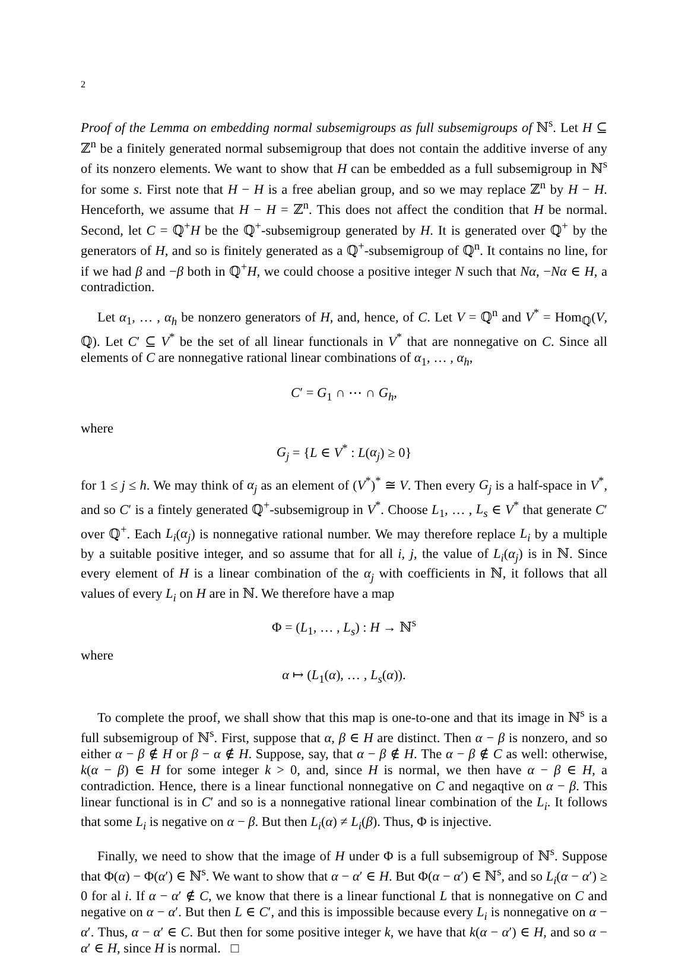2
Proof of the Lemma on embedding normal subsemigroups as full subsemigroups of ℕ<sup>s</sup>. Let H ⊆ ℤ<sup>n</sup> be a finitely generated normal subsemigroup that does not contain the additive inverse of any of its nonzero elements. We want to show that H can be embedded as a full subsemigroup in ℕ<sup>s</sup> for some s. First note that H − H is a free abelian group, and so we may replace ℤ<sup>n</sup> by H − H. Henceforth, we assume that H − H = ℤ<sup>n</sup>. This does not affect the condition that H be normal. Second, let C = ℚ<sup>+</sup>H be the ℚ<sup>+</sup>-subsemigroup generated by H. It is generated over ℚ<sup>+</sup> by the generators of H, and so is finitely generated as a ℚ<sup>+</sup>-subsemigroup of ℚ<sup>n</sup>. It contains no line, for if we had β and −β both in ℚ<sup>+</sup>H, we could choose a positive integer N such that Nα, −Nα ∈ H, a contradiction.
Let α<sub>1</sub>, … , α<sub>h</sub> be nonzero generators of H, and, hence, of C. Let V = ℚ<sup>n</sup> and V<sup>*</sup> = Hom<sub>ℚ</sub>(V, ℚ). Let C′ ⊆ V<sup>*</sup> be the set of all linear functionals in V<sup>*</sup> that are nonnegative on C. Since all elements of C are nonnegative rational linear combinations of α<sub>1</sub>, … , α<sub>h</sub>,
C′ = G<sub>1</sub> ∩ ⋯ ∩ G<sub>h</sub>,
where
G<sub>j</sub> = {L ∈ V<sup>*</sup> : L(α<sub>j</sub>) ≥ 0}
for 1 ≤ j ≤ h. We may think of α<sub>j</sub> as an element of (V<sup>*</sup>)<sup>*</sup> ≅ V. Then every G<sub>j</sub> is a half-space in V<sup>*</sup>, and so C′ is a fintely generated ℚ<sup>+</sup>-subsemigroup in V<sup>*</sup>. Choose L<sub>1</sub>, … , L<sub>s</sub> ∈ V<sup>*</sup> that generate C′ over ℚ<sup>+</sup>. Each L<sub>i</sub>(α<sub>j</sub>) is nonnegative rational number. We may therefore replace L<sub>i</sub> by a multiple by a suitable positive integer, and so assume that for all i, j, the value of L<sub>i</sub>(α<sub>j</sub>) is in ℕ. Since every element of H is a linear combination of the α<sub>j</sub> with coefficients in ℕ, it follows that all values of every L<sub>i</sub> on H are in ℕ. We therefore have a map
Φ = (L<sub>1</sub>, … , L<sub>s</sub>) : H → ℕ<sup>s</sup>
where
α ↦ (L<sub>1</sub>(α), … , L<sub>s</sub>(α)).
To complete the proof, we shall show that this map is one-to-one and that its image in ℕ<sup>s</sup> is a full subsemigroup of ℕ<sup>s</sup>. First, suppose that α, β ∈ H are distinct. Then α − β is nonzero, and so either α − β ∉ H or β − α ∉ H. Suppose, say, that α − β ∉ H. The α − β ∉ C as well: otherwise, k(α − β) ∈ H for some integer k > 0, and, since H is normal, we then have α − β ∈ H, a contradiction. Hence, there is a linear functional nonnegative on C and negaqtive on α − β. This linear functional is in C′ and so is a nonnegative rational linear combination of the L<sub>i</sub>. It follows that some L<sub>i</sub> is negative on α − β. But then L<sub>i</sub>(α) ≠ L<sub>i</sub>(β). Thus, Φ is injective.
Finally, we need to show that the image of H under Φ is a full subsemigroup of ℕ<sup>s</sup>. Suppose that Φ(α) − Φ(α′) ∈ ℕ<sup>s</sup>. We want to show that α − α′ ∈ H. But Φ(α − α′) ∈ ℕ<sup>s</sup>, and so L<sub>i</sub>(α − α′) ≥ 0 for al i. If α − α′ ∉ C, we know that there is a linear functional L that is nonnegative on C and negative on α − α′. But then L ∈ C′, and this is impossible because every L<sub>i</sub> is nonnegative on α − α′. Thus, α − α′ ∈ C. But then for some positive integer k, we have that k(α − α′) ∈ H, and so α − α′ ∈ H, since H is normal. □